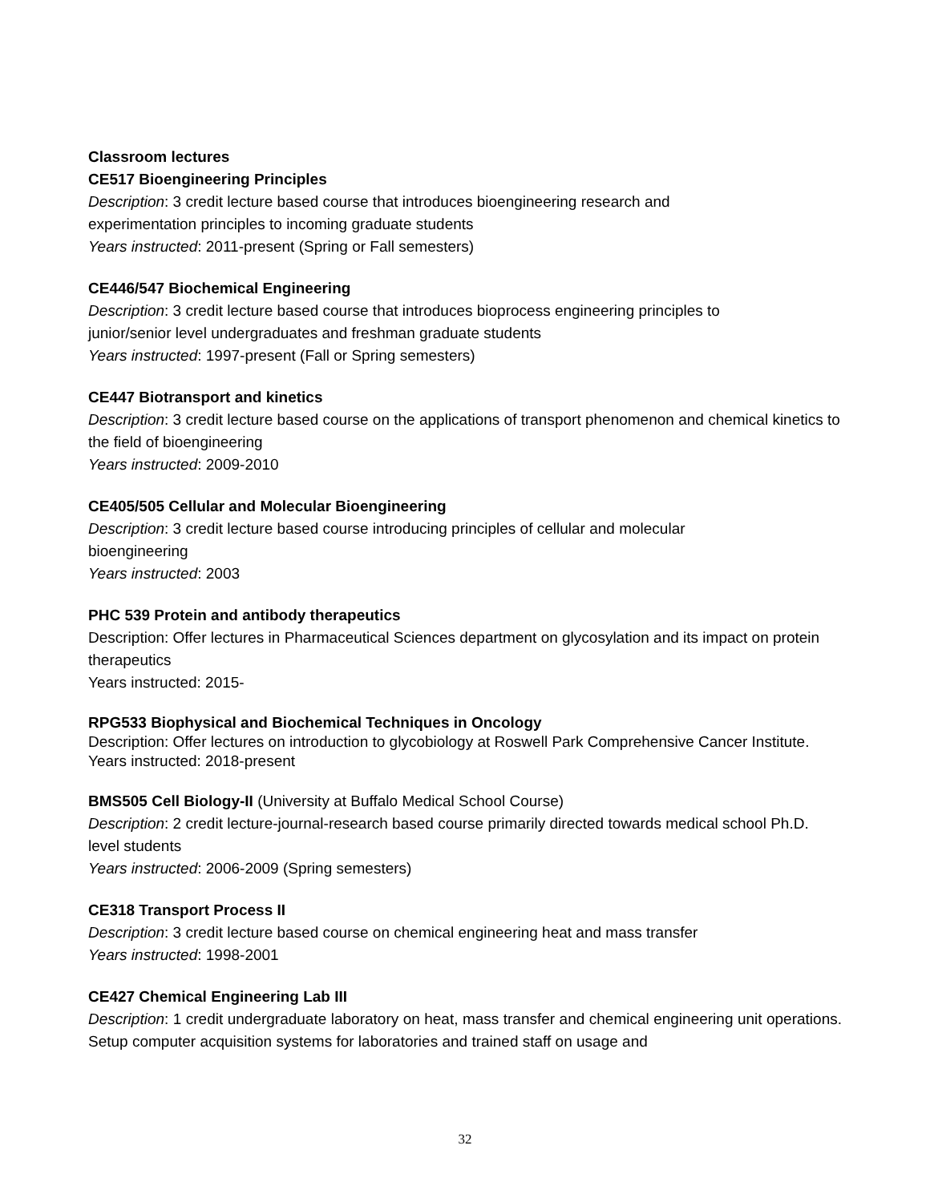Classroom lectures
CE517 Bioengineering Principles
Description: 3 credit lecture based course that introduces bioengineering research and
experimentation principles to incoming graduate students
Years instructed: 2011-present (Spring or Fall semesters)
CE446/547 Biochemical Engineering
Description: 3 credit lecture based course that introduces bioprocess engineering principles to
junior/senior level undergraduates and freshman graduate students
Years instructed: 1997-present (Fall or Spring semesters)
CE447 Biotransport and kinetics
Description: 3 credit lecture based course on the applications of transport phenomenon and chemical kinetics to the field of bioengineering
Years instructed: 2009-2010
CE405/505 Cellular and Molecular Bioengineering
Description: 3 credit lecture based course introducing principles of cellular and molecular
bioengineering
Years instructed: 2003
PHC 539 Protein and antibody therapeutics
Description: Offer lectures in Pharmaceutical Sciences department on glycosylation and its impact on protein therapeutics
Years instructed: 2015-
RPG533 Biophysical and Biochemical Techniques in Oncology
Description: Offer lectures on introduction to glycobiology at Roswell Park Comprehensive Cancer Institute.
Years instructed: 2018-present
BMS505 Cell Biology-II (University at Buffalo Medical School Course)
Description: 2 credit lecture-journal-research based course primarily directed towards medical school Ph.D. level students
Years instructed: 2006-2009 (Spring semesters)
CE318 Transport Process II
Description: 3 credit lecture based course on chemical engineering heat and mass transfer
Years instructed: 1998-2001
CE427 Chemical Engineering Lab III
Description: 1 credit undergraduate laboratory on heat, mass transfer and chemical engineering unit operations. Setup computer acquisition systems for laboratories and trained staff on usage and
32